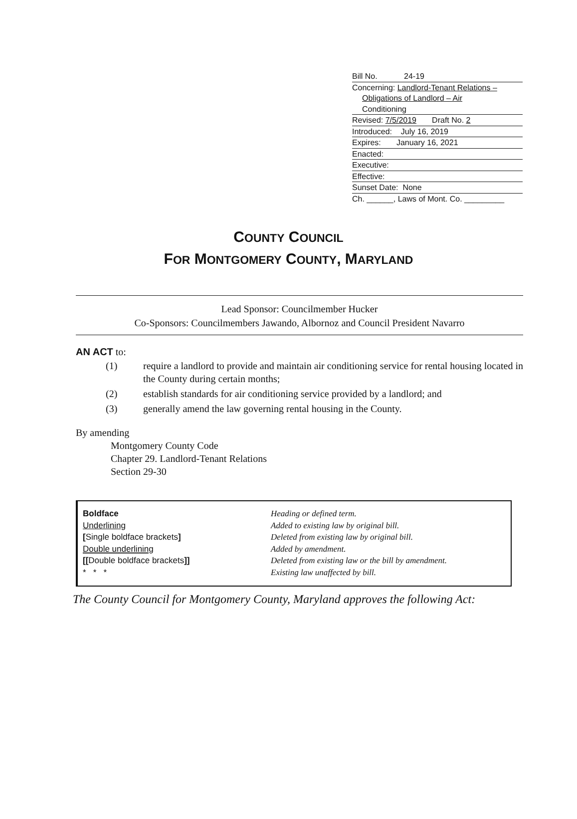Bill No. 24-19
Concerning: Landlord-Tenant Relations –
Obligations of Landlord – Air
Conditioning
Revised: 7/5/2019 Draft No. 2
Introduced: July 16, 2019
Expires: January 16, 2021
Enacted:
Executive:
Effective:
Sunset Date: None
Ch. ______, Laws of Mont. Co. _________
COUNTY COUNCIL
FOR MONTGOMERY COUNTY, MARYLAND
Lead Sponsor: Councilmember Hucker
Co-Sponsors: Councilmembers Jawando, Albornoz and Council President Navarro
AN ACT to:
| (1) | require a landlord to provide and maintain air conditioning service for rental housing located in the County during certain months; |
| (2) | establish standards for air conditioning service provided by a landlord; and |
| (3) | generally amend the law governing rental housing in the County. |
By amending
Montgomery County Code
Chapter 29. Landlord-Tenant Relations
Section 29-30
| Boldface | Heading or defined term. |
| Underlining | Added to existing law by original bill. |
| [ Single boldface brackets ] | Deleted from existing law by original bill. |
| Double underlining | Added by amendment. |
| [[ Double boldface brackets ]] | Deleted from existing law or the bill by amendment. |
| * * * | Existing law unaffected by bill. |
The County Council for Montgomery County, Maryland approves the following Act: